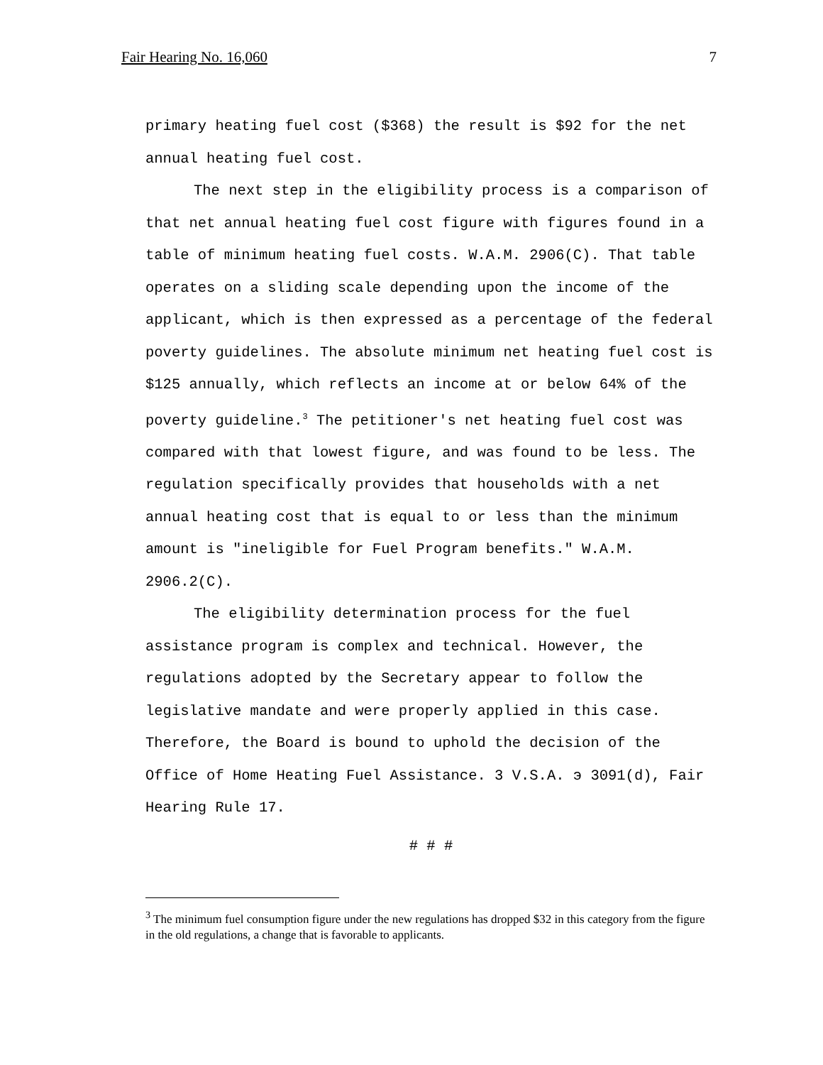Fair Hearing No. 16,060 7
primary heating fuel cost ($368) the result is $92 for the net annual heating fuel cost.
The next step in the eligibility process is a comparison of that net annual heating fuel cost figure with figures found in a table of minimum heating fuel costs. W.A.M. 2906(C). That table operates on a sliding scale depending upon the income of the applicant, which is then expressed as a percentage of the federal poverty guidelines. The absolute minimum net heating fuel cost is $125 annually, which reflects an income at or below 64% of the poverty guideline.<sup>3</sup> The petitioner's net heating fuel cost was compared with that lowest figure, and was found to be less. The regulation specifically provides that households with a net annual heating cost that is equal to or less than the minimum amount is "ineligible for Fuel Program benefits." W.A.M. 2906.2(C).
The eligibility determination process for the fuel assistance program is complex and technical. However, the regulations adopted by the Secretary appear to follow the legislative mandate and were properly applied in this case. Therefore, the Board is bound to uphold the decision of the Office of Home Heating Fuel Assistance. 3 V.S.A. э 3091(d), Fair Hearing Rule 17.
# # #
<sup>3</sup> The minimum fuel consumption figure under the new regulations has dropped $32 in this category from the figure in the old regulations, a change that is favorable to applicants.